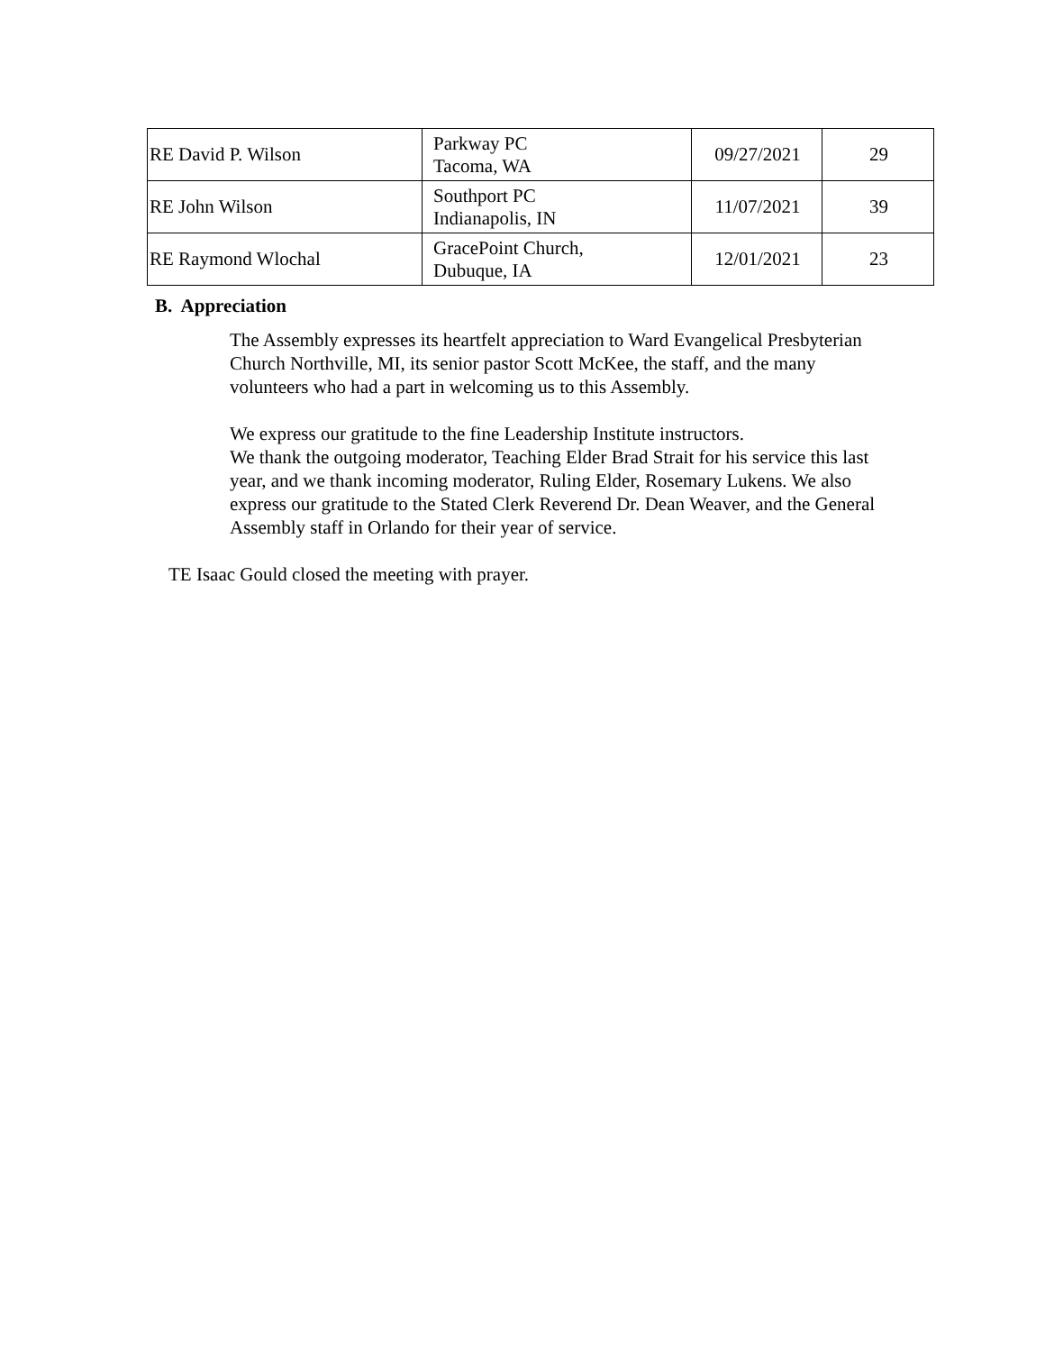| RE David P. Wilson | Parkway PC Tacoma, WA | 09/27/2021 | 29 |
| RE John Wilson | Southport PC Indianapolis, IN | 11/07/2021 | 39 |
| RE Raymond Wlochal | GracePoint Church, Dubuque, IA | 12/01/2021 | 23 |
B. Appreciation
The Assembly expresses its heartfelt appreciation to Ward Evangelical Presbyterian Church Northville, MI, its senior pastor Scott McKee, the staff, and the many volunteers who had a part in welcoming us to this Assembly.
We express our gratitude to the fine Leadership Institute instructors.
We thank the outgoing moderator, Teaching Elder Brad Strait for his service this last year, and we thank incoming moderator, Ruling Elder, Rosemary Lukens. We also express our gratitude to the Stated Clerk Reverend Dr. Dean Weaver, and the General Assembly staff in Orlando for their year of service.
TE Isaac Gould closed the meeting with prayer.